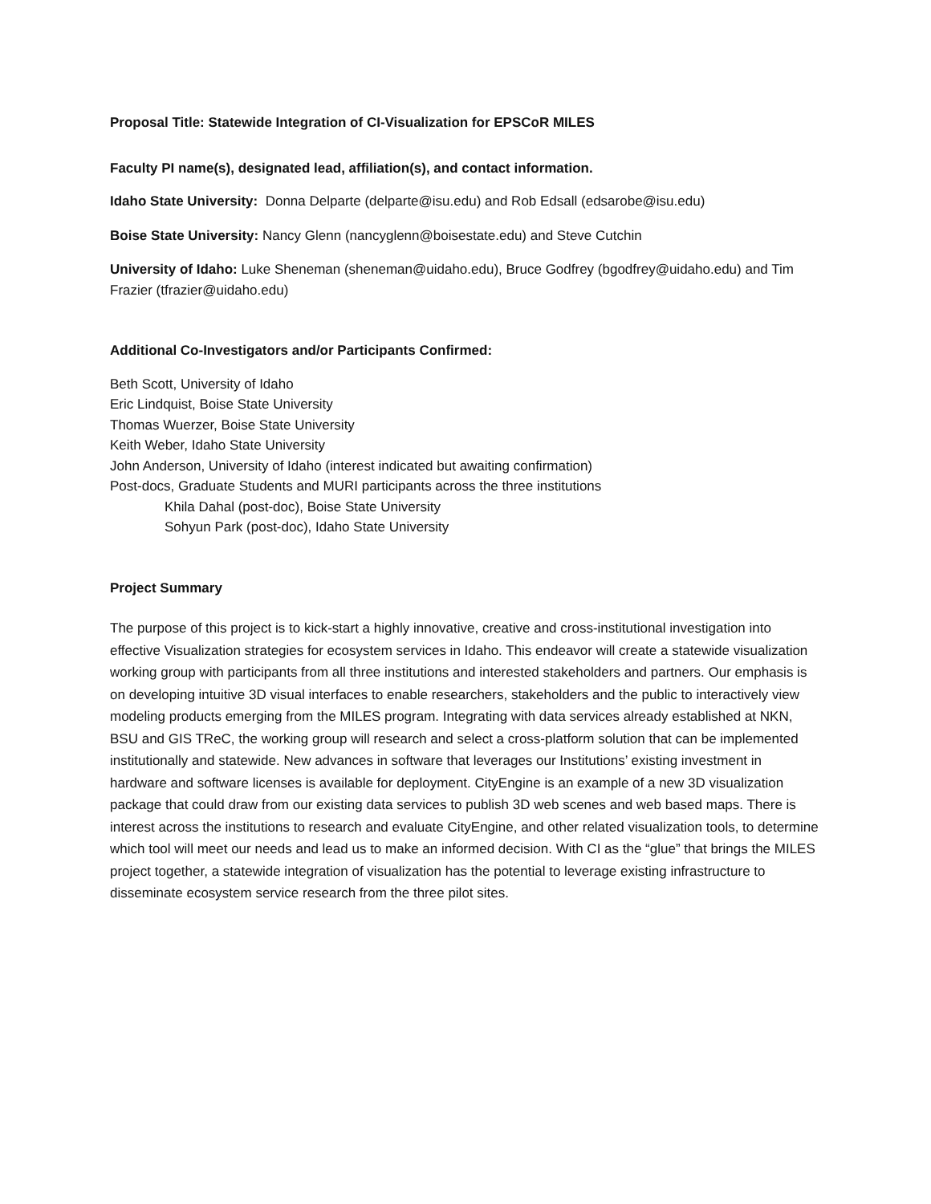Proposal Title: Statewide Integration of CI-Visualization for EPSCoR MILES
Faculty PI name(s), designated lead, affiliation(s), and contact information.
Idaho State University: Donna Delparte (delparte@isu.edu) and Rob Edsall (edsarobe@isu.edu)
Boise State University: Nancy Glenn (nancyglenn@boisestate.edu) and Steve Cutchin
University of Idaho: Luke Sheneman (sheneman@uidaho.edu), Bruce Godfrey (bgodfrey@uidaho.edu) and Tim Frazier (tfrazier@uidaho.edu)
Additional Co-Investigators and/or Participants Confirmed:
Beth Scott, University of Idaho
Eric Lindquist, Boise State University
Thomas Wuerzer, Boise State University
Keith Weber, Idaho State University
John Anderson, University of Idaho (interest indicated but awaiting confirmation)
Post-docs, Graduate Students and MURI participants across the three institutions
Khila Dahal (post-doc), Boise State University
Sohyun Park (post-doc), Idaho State University
Project Summary
The purpose of this project is to kick-start a highly innovative, creative and cross-institutional investigation into effective Visualization strategies for ecosystem services in Idaho. This endeavor will create a statewide visualization working group with participants from all three institutions and interested stakeholders and partners. Our emphasis is on developing intuitive 3D visual interfaces to enable researchers, stakeholders and the public to interactively view modeling products emerging from the MILES program. Integrating with data services already established at NKN, BSU and GIS TReC, the working group will research and select a cross-platform solution that can be implemented institutionally and statewide. New advances in software that leverages our Institutions’ existing investment in hardware and software licenses is available for deployment. CityEngine is an example of a new 3D visualization package that could draw from our existing data services to publish 3D web scenes and web based maps. There is interest across the institutions to research and evaluate CityEngine, and other related visualization tools, to determine which tool will meet our needs and lead us to make an informed decision. With CI as the “glue” that brings the MILES project together, a statewide integration of visualization has the potential to leverage existing infrastructure to disseminate ecosystem service research from the three pilot sites.